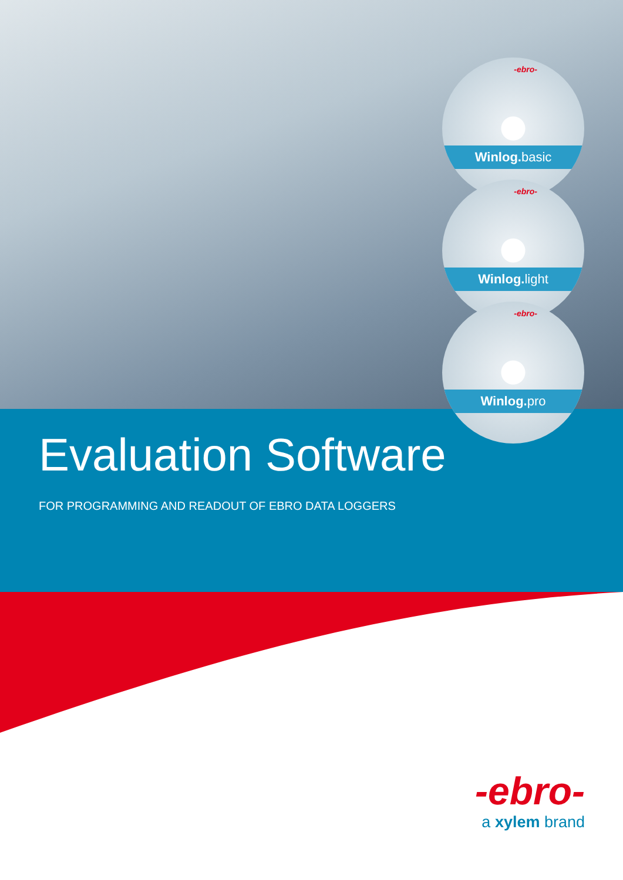-ebro-
Winlog. basic
-ebro-
Winlog. light
-ebro-
Winlog. pro
Evaluation Software
FOR PROGRAMMING AND READOUT OF EBRO DATA LOGGERS
-ebro-
a xylem brand